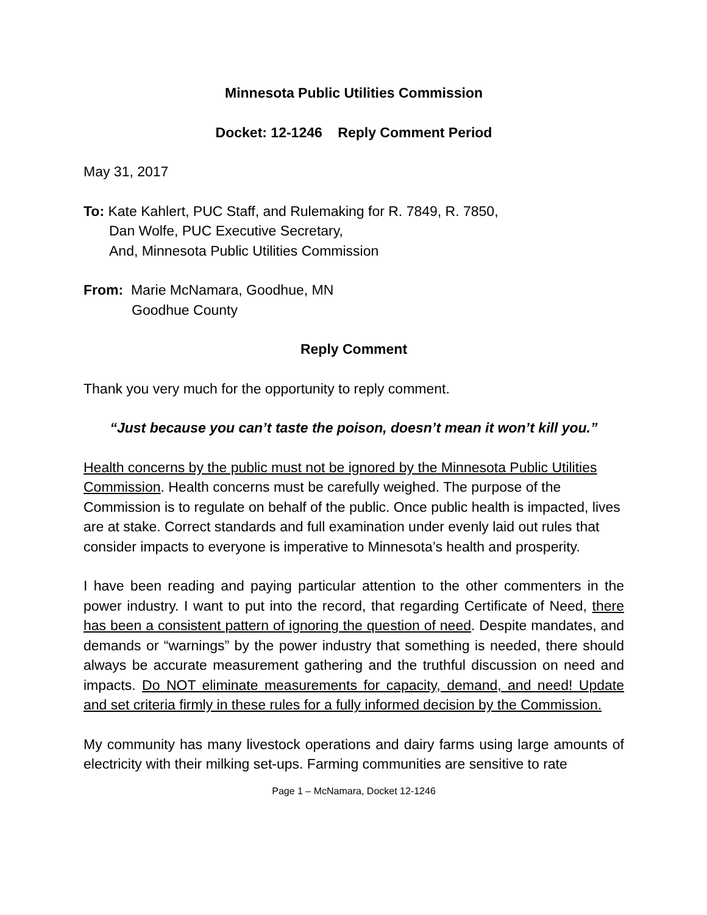Minnesota Public Utilities Commission
Docket: 12-1246 Reply Comment Period
May 31, 2017
To: Kate Kahlert, PUC Staff, and Rulemaking for R. 7849, R. 7850,
Dan Wolfe, PUC Executive Secretary,
And, Minnesota Public Utilities Commission
From: Marie McNamara, Goodhue, MN
Goodhue County
Reply Comment
Thank you very much for the opportunity to reply comment.
“Just because you can’t taste the poison, doesn’t mean it won’t kill you.”
Health concerns by the public must not be ignored by the Minnesota Public Utilities Commission. Health concerns must be carefully weighed. The purpose of the Commission is to regulate on behalf of the public. Once public health is impacted, lives are at stake. Correct standards and full examination under evenly laid out rules that consider impacts to everyone is imperative to Minnesota’s health and prosperity.
I have been reading and paying particular attention to the other commenters in the power industry. I want to put into the record, that regarding Certificate of Need, there has been a consistent pattern of ignoring the question of need. Despite mandates, and demands or “warnings” by the power industry that something is needed, there should always be accurate measurement gathering and the truthful discussion on need and impacts. Do NOT eliminate measurements for capacity, demand, and need! Update and set criteria firmly in these rules for a fully informed decision by the Commission.
My community has many livestock operations and dairy farms using large amounts of electricity with their milking set-ups. Farming communities are sensitive to rate
Page 1 – McNamara, Docket 12-1246